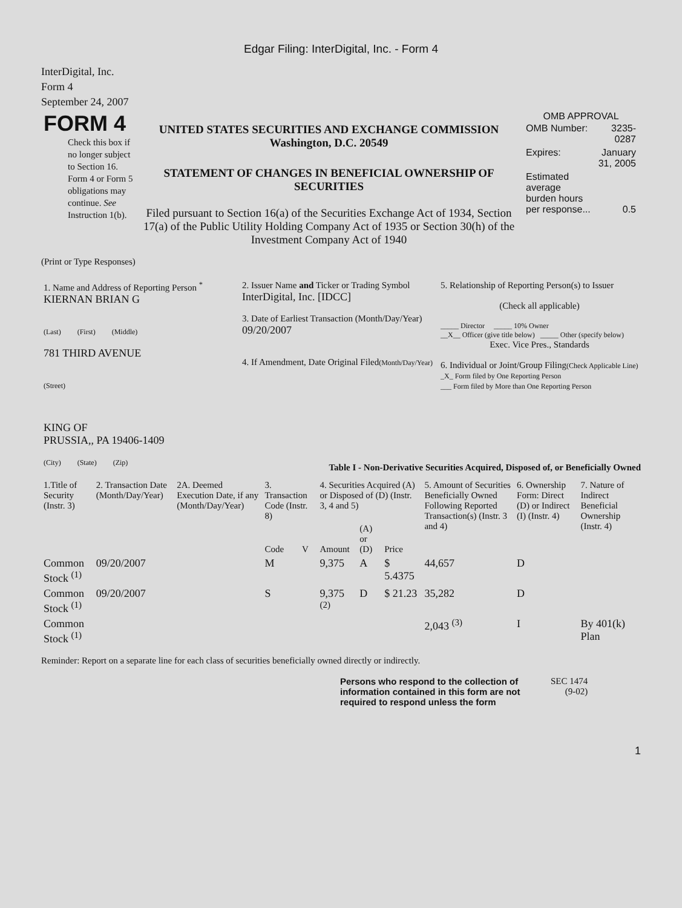Edgar Filing: InterDigital, Inc. - Form 4
InterDigital, Inc.
Form 4
September 24, 2007
| FORM 4 Check this box if no longer subject to Section 16. Form 4 or Form 5 obligations may continue. See Instruction 1(b). | UNITED STATES SECURITIES AND EXCHANGE COMMISSION Washington, D.C. 20549 STATEMENT OF CHANGES IN BENEFICIAL OWNERSHIP OF SECURITIES Filed pursuant to Section 16(a) of the Securities Exchange Act of 1934, Section 17(a) of the Public Utility Holding Company Act of 1935 or Section 30(h) of the Investment Company Act of 1940 | OMB APPROVAL / OMB Number: / 3235-0287 / / Expires: / January 31, 2005 / / Estimated average burden hours per response... / 0.5 / |
(Print or Type Responses)
| 1. Name and Address of Reporting Person <sup>*</sup> KIERNAN BRIAN G (Last) (First) (Middle) 781 THIRD AVENUE (Street) KING OF PRUSSIA,, PA 19406-1409 (City) (State) (Zip) | 2. Issuer Name and Ticker or Trading Symbol InterDigital, Inc. [IDCC] 3. Date of Earliest Transaction (Month/Day/Year) 09/20/2007 4. If Amendment, Date Original Filed (Month/Day/Year) | 5. Relationship of Reporting Person(s) to Issuer (Check all applicable) _____ Director _____ 10% Owner __X__ Officer (give title below) _____ Other (specify below) Exec. Vice Pres., Standards 6. Individual or Joint/Group Filing (Check Applicable Line) _X_ Form filed by One Reporting Person ___ Form filed by More than One Reporting Person |
Table I - Non-Derivative Securities Acquired, Disposed of, or Beneficially Owned
| 1.Title of Security (Instr. 3) | 2. Transaction Date (Month/Day/Year) | 2A. Deemed Execution Date, if any (Month/Day/Year) | 3. Transaction Code (Instr. 8) | | 4. Securities Acquired (A) or Disposed of (D) (Instr. 3, 4 and 5) | | | 5. Amount of Securities Beneficially Owned Following Reported Transaction(s) (Instr. 3 and 4) | 6. Ownership Form: Direct (D) or Indirect (I) (Instr. 4) | 7. Nature of Indirect Beneficial Ownership (Instr. 4) |
| --- | --- | --- | --- | --- | --- | --- | --- | --- | --- | --- |
| | | | Code | V | Amount | (A) or (D) | Price | | | |
| Common Stock <sup>(1)</sup> | 09/20/2007 | | M | | 9,375 | A | $ 5.4375 | 44,657 | D | |
| Common Stock <sup>(1)</sup> | 09/20/2007 | | S | | 9,375 <sup>(2)</sup> | D | $ 21.23 | 35,282 | D | |
| Common Stock <sup>(1)</sup> | | | | | | | | 2,043 <sup>(3)</sup> | I | By 401(k) Plan |
Reminder: Report on a separate line for each class of securities beneficially owned directly or indirectly.
| Persons who respond to the collection of information contained in this form are not required to respond unless the form | SEC 1474 (9-02) |
1